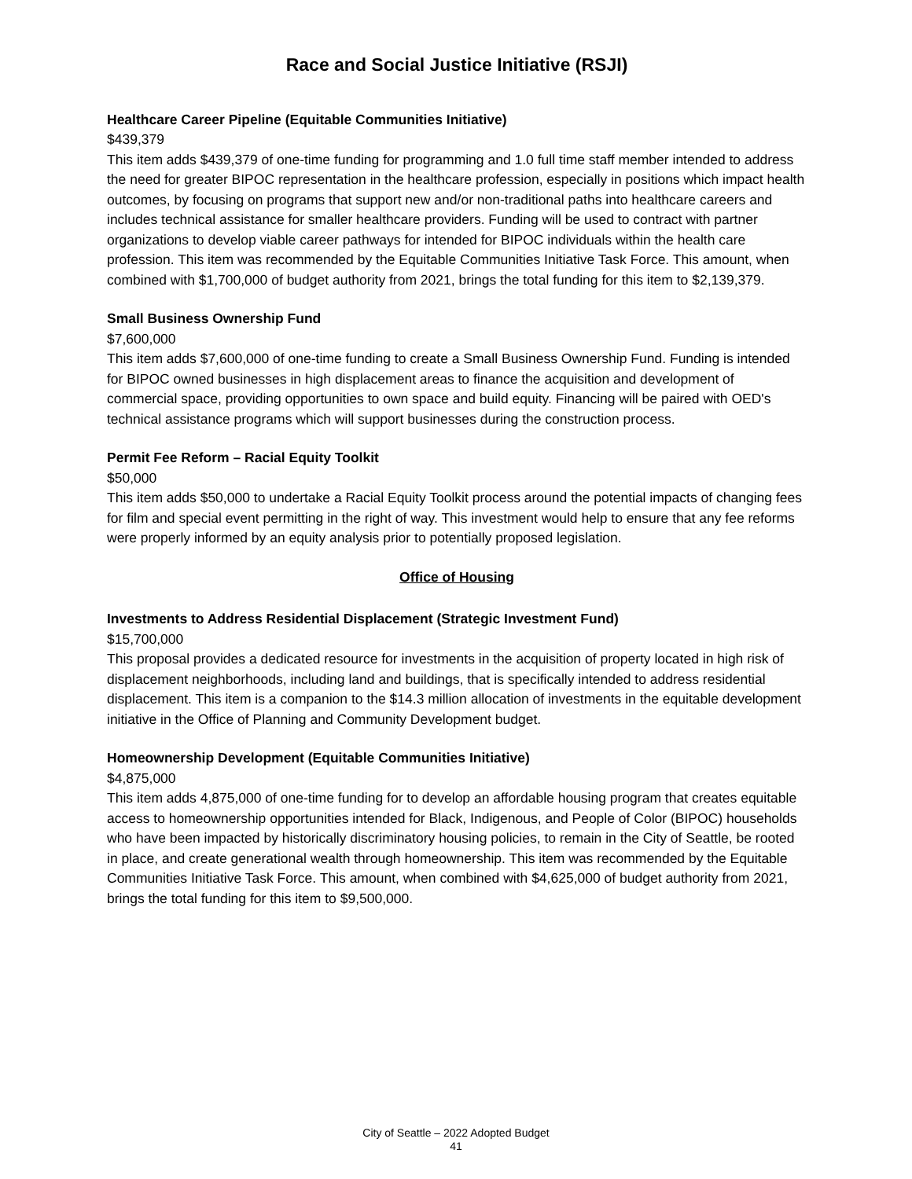Race and Social Justice Initiative (RSJI)
Healthcare Career Pipeline (Equitable Communities Initiative)
$439,379
This item adds $439,379 of one-time funding for programming and 1.0 full time staff member intended to address the need for greater BIPOC representation in the healthcare profession, especially in positions which impact health outcomes, by focusing on programs that support new and/or non-traditional paths into healthcare careers and includes technical assistance for smaller healthcare providers. Funding will be used to contract with partner organizations to develop viable career pathways for intended for BIPOC individuals within the health care profession. This item was recommended by the Equitable Communities Initiative Task Force. This amount, when combined with $1,700,000 of budget authority from 2021, brings the total funding for this item to $2,139,379.
Small Business Ownership Fund
$7,600,000
This item adds $7,600,000 of one-time funding to create a Small Business Ownership Fund. Funding is intended for BIPOC owned businesses in high displacement areas to finance the acquisition and development of commercial space, providing opportunities to own space and build equity. Financing will be paired with OED's technical assistance programs which will support businesses during the construction process.
Permit Fee Reform – Racial Equity Toolkit
$50,000
This item adds $50,000 to undertake a Racial Equity Toolkit process around the potential impacts of changing fees for film and special event permitting in the right of way. This investment would help to ensure that any fee reforms were properly informed by an equity analysis prior to potentially proposed legislation.
Office of Housing
Investments to Address Residential Displacement (Strategic Investment Fund)
$15,700,000
This proposal provides a dedicated resource for investments in the acquisition of property located in high risk of displacement neighborhoods, including land and buildings, that is specifically intended to address residential displacement. This item is a companion to the $14.3 million allocation of investments in the equitable development initiative in the Office of Planning and Community Development budget.
Homeownership Development (Equitable Communities Initiative)
$4,875,000
This item adds 4,875,000 of one-time funding for to develop an affordable housing program that creates equitable access to homeownership opportunities intended for Black, Indigenous, and People of Color (BIPOC) households who have been impacted by historically discriminatory housing policies, to remain in the City of Seattle, be rooted in place, and create generational wealth through homeownership. This item was recommended by the Equitable Communities Initiative Task Force. This amount, when combined with $4,625,000 of budget authority from 2021, brings the total funding for this item to $9,500,000.
City of Seattle – 2022 Adopted Budget
41